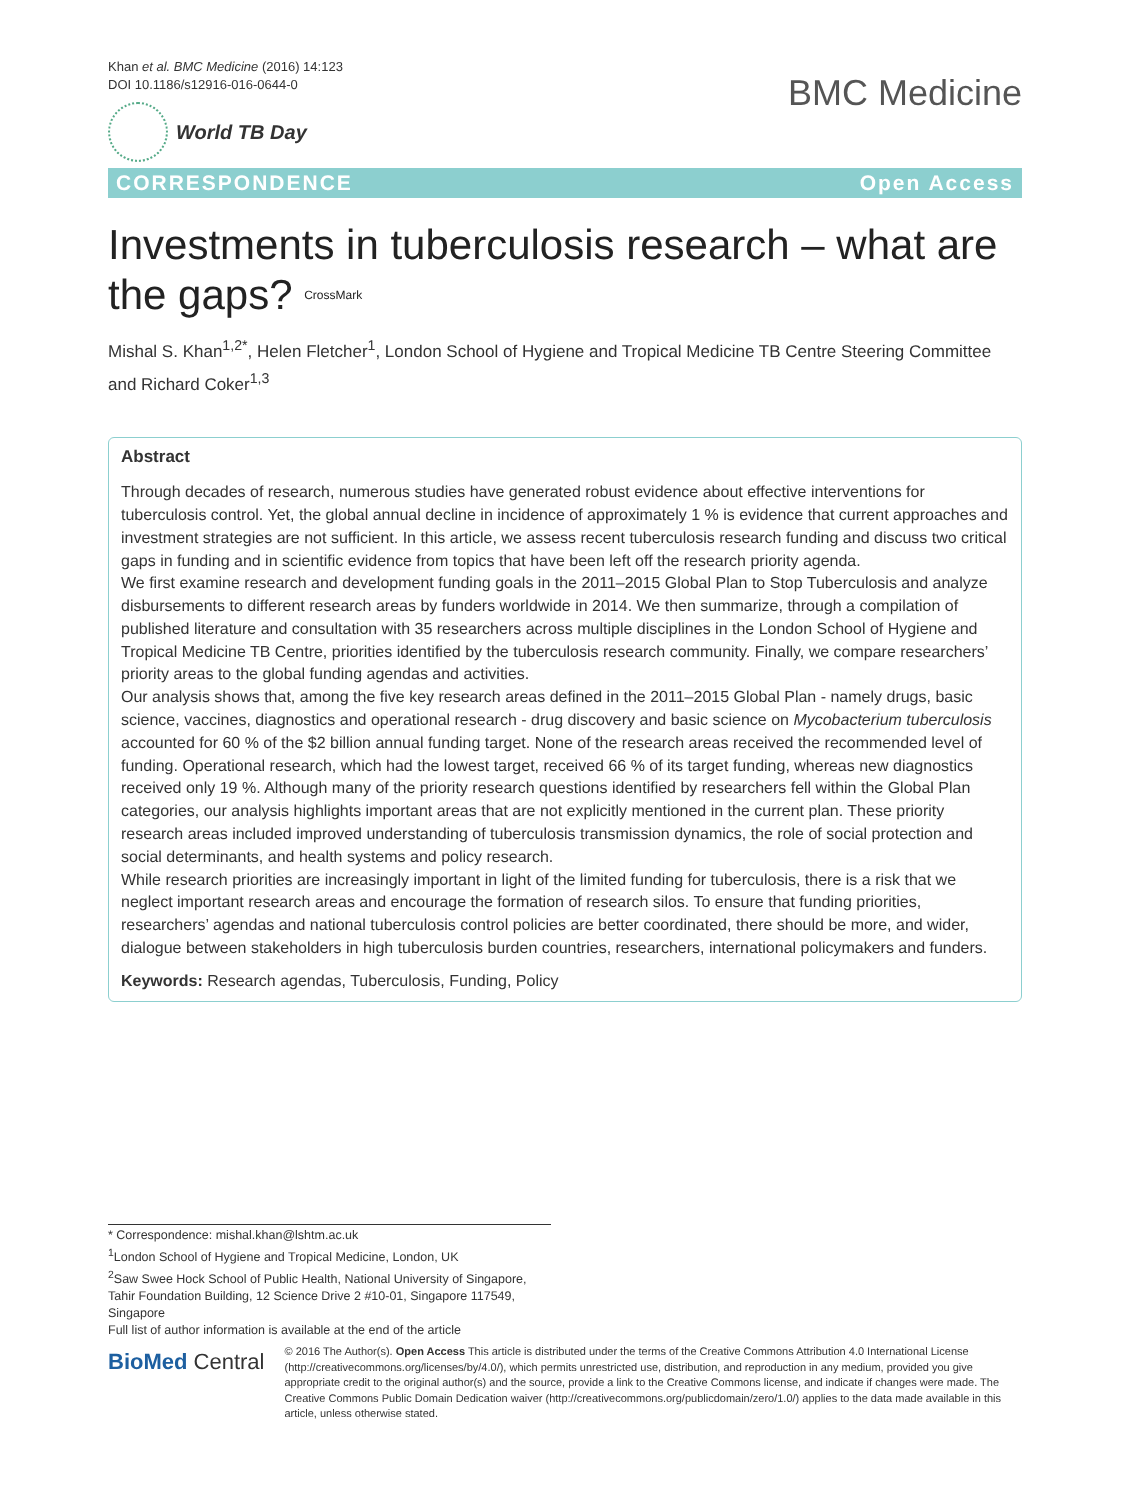Khan et al. BMC Medicine (2016) 14:123
DOI 10.1186/s12916-016-0644-0
World TB Day
BMC Medicine
CORRESPONDENCE Open Access
Investments in tuberculosis research – what are the gaps? CrossMark
Mishal S. Khan<sup>1,2*</sup>, Helen Fletcher<sup>1</sup>, London School of Hygiene and Tropical Medicine TB Centre Steering Committee and Richard Coker<sup>1,3</sup>
Abstract
Through decades of research, numerous studies have generated robust evidence about effective interventions for tuberculosis control. Yet, the global annual decline in incidence of approximately 1 % is evidence that current approaches and investment strategies are not sufficient. In this article, we assess recent tuberculosis research funding and discuss two critical gaps in funding and in scientific evidence from topics that have been left off the research priority agenda.
We first examine research and development funding goals in the 2011–2015 Global Plan to Stop Tuberculosis and analyze disbursements to different research areas by funders worldwide in 2014. We then summarize, through a compilation of published literature and consultation with 35 researchers across multiple disciplines in the London School of Hygiene and Tropical Medicine TB Centre, priorities identified by the tuberculosis research community. Finally, we compare researchers’ priority areas to the global funding agendas and activities.
Our analysis shows that, among the five key research areas defined in the 2011–2015 Global Plan - namely drugs, basic science, vaccines, diagnostics and operational research - drug discovery and basic science on Mycobacterium tuberculosis accounted for 60 % of the $2 billion annual funding target. None of the research areas received the recommended level of funding. Operational research, which had the lowest target, received 66 % of its target funding, whereas new diagnostics received only 19 %. Although many of the priority research questions identified by researchers fell within the Global Plan categories, our analysis highlights important areas that are not explicitly mentioned in the current plan. These priority research areas included improved understanding of tuberculosis transmission dynamics, the role of social protection and social determinants, and health systems and policy research.
While research priorities are increasingly important in light of the limited funding for tuberculosis, there is a risk that we neglect important research areas and encourage the formation of research silos. To ensure that funding priorities, researchers’ agendas and national tuberculosis control policies are better coordinated, there should be more, and wider, dialogue between stakeholders in high tuberculosis burden countries, researchers, international policymakers and funders.
Keywords: Research agendas, Tuberculosis, Funding, Policy
* Correspondence: mishal.khan@lshtm.ac.uk
<sup>1</sup> London School of Hygiene and Tropical Medicine, London, UK
<sup>2</sup> Saw Swee Hock School of Public Health, National University of Singapore, Tahir Foundation Building, 12 Science Drive 2 #10-01, Singapore 117549, Singapore
Full list of author information is available at the end of the article
BioMed Central
© 2016 The Author(s). Open Access This article is distributed under the terms of the Creative Commons Attribution 4.0 International License (http://creativecommons.org/licenses/by/4.0/), which permits unrestricted use, distribution, and reproduction in any medium, provided you give appropriate credit to the original author(s) and the source, provide a link to the Creative Commons license, and indicate if changes were made. The Creative Commons Public Domain Dedication waiver (http://creativecommons.org/publicdomain/zero/1.0/) applies to the data made available in this article, unless otherwise stated.